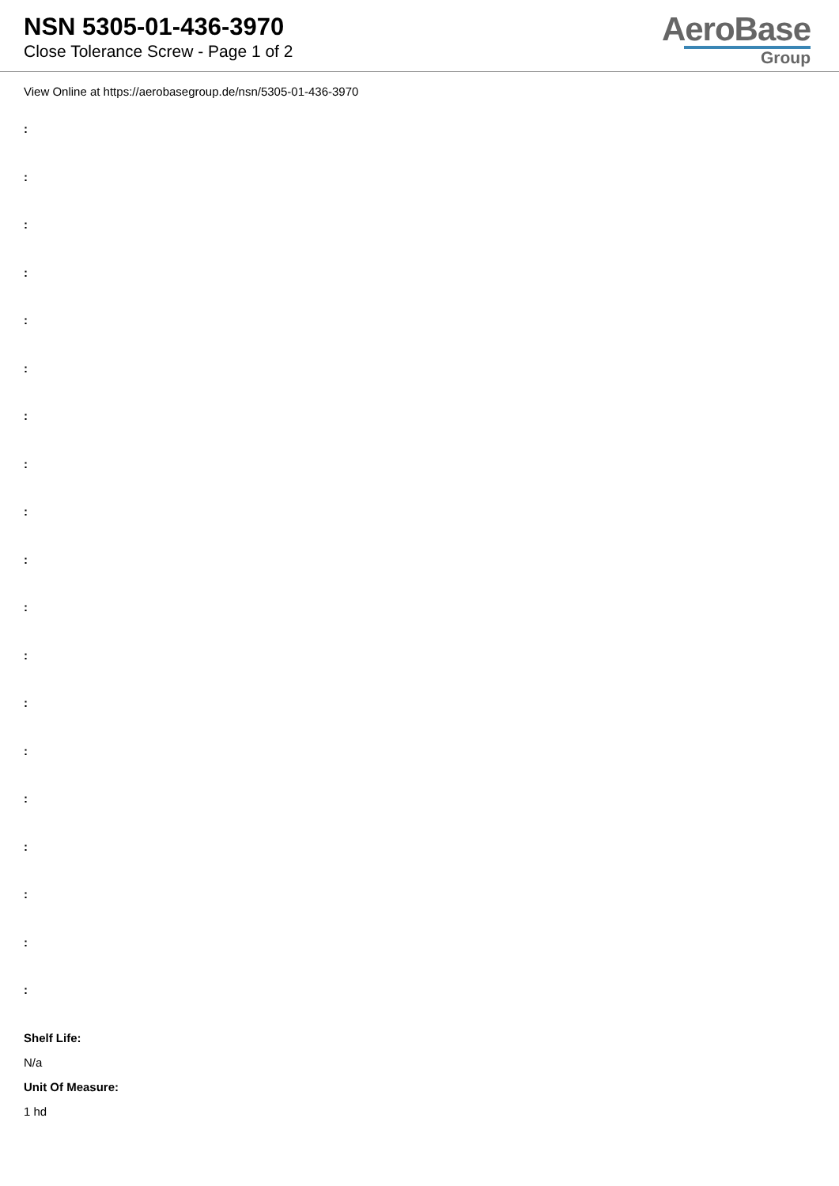NSN 5305-01-436-3970
Close Tolerance Screw - Page 1 of 2
AeroBase
Group
View Online at https://aerobasegroup.de/nsn/5305-01-436-3970
:
:
:
:
:
:
:
:
:
:
:
:
:
:
:
:
:
:
:
Shelf Life:
N/a
Unit Of Measure:
1 hd